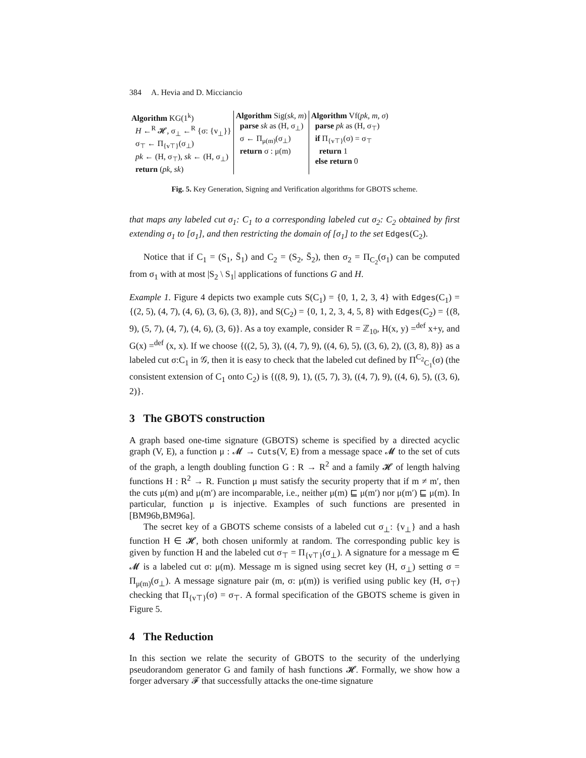384 A. Hevia and D. Micciancio
| Algorithm KG(1<sup>k</sup>) H ←<sup>R</sup> 𝓗, σ<sub>⊥</sub> ←<sup>R</sup> {σ: {v<sub>⊥</sub>}} σ<sub>⊤</sub> ← Π<sub>{v⊤}</sub>(σ<sub>⊥</sub>) pk ← (H, σ<sub>⊤</sub>), sk ← (H, σ<sub>⊥</sub>) return ( pk, sk ) | Algorithm Sig( sk, m ) parse sk as (H, σ<sub>⊥</sub>) σ ← Π<sub>μ(m)</sub>(σ<sub>⊥</sub>) return σ : μ(m) | Algorithm Vf( pk, m, σ ) parse pk as (H, σ<sub>⊤</sub>) if Π<sub>{v⊤}</sub>(σ) = σ<sub>⊤</sub> return 1 else return 0 |
Fig. 5. Key Generation, Signing and Verification algorithms for GBOTS scheme.
that maps any labeled cut σ<sub>1</sub>: C<sub>1</sub> to a corresponding labeled cut σ<sub>2</sub>: C<sub>2</sub> obtained by first extending σ<sub>1</sub> to [σ<sub>1</sub>], and then restricting the domain of [σ<sub>1</sub>] to the set Edges(C<sub>2</sub>).
Notice that if C<sub>1</sub> = (S<sub>1</sub>, S̄<sub>1</sub>) and C<sub>2</sub> = (S<sub>2</sub>, S̄<sub>2</sub>), then σ<sub>2</sub> = Π<sub>C<sub>2</sub></sub>(σ<sub>1</sub>) can be computed from σ<sub>1</sub> with at most |S<sub>2</sub> \ S<sub>1</sub>| applications of functions G and H.
Example 1. Figure 4 depicts two example cuts S(C<sub>1</sub>) = {0, 1, 2, 3, 4} with Edges(C<sub>1</sub>) = {(2, 5), (4, 7), (4, 6), (3, 6), (3, 8)}, and S(C<sub>2</sub>) = {0, 1, 2, 3, 4, 5, 8} with Edges(C<sub>2</sub>) = {(8, 9), (5, 7), (4, 7), (4, 6), (3, 6)}. As a toy example, consider R = ℤ<sub>10</sub>, H(x, y) =<sup>def</sup> x+y, and G(x) =<sup>def</sup> (x, x). If we choose {((2, 5), 3), ((4, 7), 9), ((4, 6), 5), ((3, 6), 2), ((3, 8), 8)} as a labeled cut σ:C<sub>1</sub> in 𝒢, then it is easy to check that the labeled cut defined by Π<sup>C<sub>2</sub></sup><sub>C<sub>1</sub></sub>(σ) (the consistent extension of C<sub>1</sub> onto C<sub>2</sub>) is {((8, 9), 1), ((5, 7), 3), ((4, 7), 9), ((4, 6), 5), ((3, 6), 2)}.
3 The GBOTS construction
A graph based one-time signature (GBOTS) scheme is specified by a directed acyclic graph (V, E), a function μ : 𝓜 → Cuts(V, E) from a message space 𝓜 to the set of cuts of the graph, a length doubling function G : R → R<sup>2</sup> and a family 𝓗 of length halving functions H : R<sup>2</sup> → R. Function μ must satisfy the security property that if m ≠ m′, then the cuts μ(m) and μ(m′) are incomparable, i.e., neither μ(m) ⊑ μ(m′) nor μ(m′) ⊑ μ(m). In particular, function μ is injective. Examples of such functions are presented in [BM96b,BM96a].
The secret key of a GBOTS scheme consists of a labeled cut σ<sub>⊥</sub>: {v<sub>⊥</sub>} and a hash function H ∈ 𝓗, both chosen uniformly at random. The corresponding public key is given by function H and the labeled cut σ<sub>⊤</sub> = Π<sub>{v⊤}</sub>(σ<sub>⊥</sub>). A signature for a message m ∈ 𝓜 is a labeled cut σ: μ(m). Message m is signed using secret key (H, σ<sub>⊥</sub>) setting σ = Π<sub>μ(m)</sub>(σ<sub>⊥</sub>). A message signature pair (m, σ: μ(m)) is verified using public key (H, σ<sub>⊤</sub>) checking that Π<sub>{v⊤}</sub>(σ) = σ<sub>⊤</sub>. A formal specification of the GBOTS scheme is given in Figure 5.
4 The Reduction
In this section we relate the security of GBOTS to the security of the underlying pseudorandom generator G and family of hash functions 𝓗. Formally, we show how a forger adversary 𝓕 that successfully attacks the one-time signature